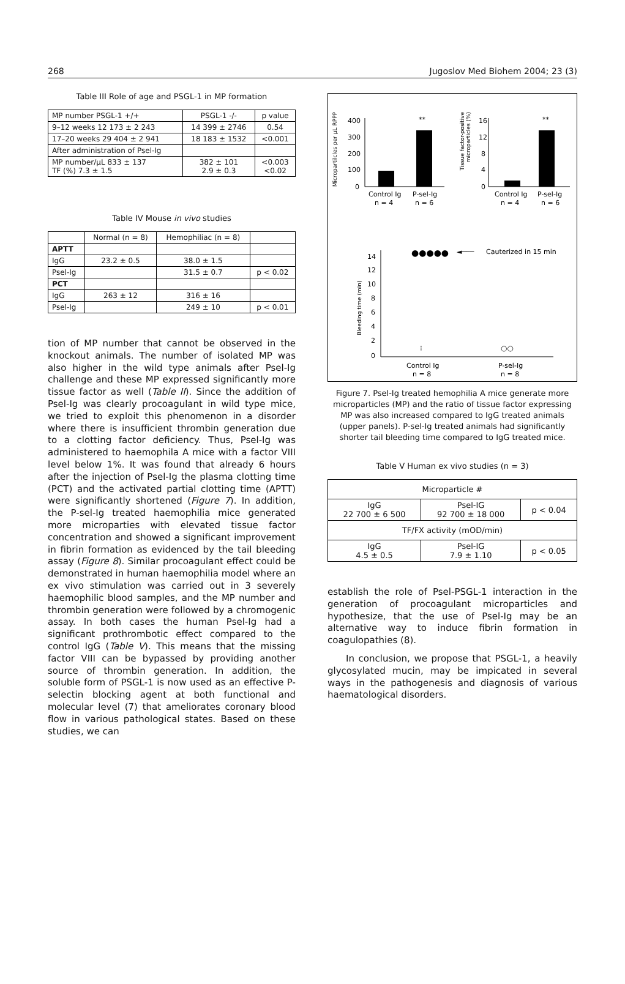268 Jugoslov Med Biohem 2004; 23 (3)
Table III Role of age and PSGL-1 in MP formation
| MP number PSGL-1 +/+ | PSGL-1 -/- | p value |
| 9–12 weeks 12 173 ± 2 243 | 14 399 ± 2746 | 0.54 |
| 17–20 weeks 29 404 ± 2 941 | 18 183 ± 1532 | <0.001 |
| After administration of Psel-Ig | | |
| MP number/µL 833 ± 137 TF (%) 7.3 ± 1.5 | 382 ± 101 2.9 ± 0.3 | <0.003 <0.02 |
Table IV Mouse in vivo studies
| | Normal (n = 8) | Hemophiliac (n = 8) | |
| APTT | | | |
| IgG | 23.2 ± 0.5 | 38.0 ± 1.5 | |
| Psel-Ig | | 31.5 ± 0.7 | p < 0.02 |
| PCT | | | |
| IgG | 263 ± 12 | 316 ± 16 | |
| Psel-Ig | | 249 ± 10 | p < 0.01 |
tion of MP number that cannot be observed in the knockout animals. The number of isolated MP was also higher in the wild type animals after Psel-Ig challenge and these MP expressed significantly more tissue factor as well (Table II). Since the addition of Psel-Ig was clearly procoagulant in wild type mice, we tried to exploit this phenomenon in a disorder where there is insufficient thrombin generation due to a clotting factor deficiency. Thus, Psel-Ig was administered to haemophila A mice with a factor VIII level below 1%. It was found that already 6 hours after the injection of Psel-Ig the plasma clotting time (PCT) and the activated partial clotting time (APTT) were significantly shortened (Figure 7). In addition, the P-sel-Ig treated haemophilia mice generated more microparties with elevated tissue factor concentration and showed a significant improvement in fibrin formation as evidenced by the tail bleeding assay (Figure 8). Similar procoagulant effect could be demonstrated in human haemophilia model where an ex vivo stimulation was carried out in 3 severely haemophilic blood samples, and the MP number and thrombin generation were followed by a chromogenic assay. In both cases the human Psel-Ig had a significant prothrombotic effect compared to the control IgG (Table V). This means that the missing factor VIII can be bypassed by providing another source of thrombin generation. In addition, the soluble form of PSGL-1 is now used as an effective P-selectin blocking agent at both functional and molecular level (7) that ameliorates coronary blood flow in various pathological states. Based on these studies, we can
Micropartilcles per µL RPPP
400
300
200
100
0
**
Control Ig
n = 4
P-sel-Ig
n = 6
Tissue factor-positive
microparticles (%)
16
12
8
4
0
**
Control Ig
n = 4
P-sel-Ig
n = 6
Bleeding time (min)
14
12
10
8
6
4
2
0
●●●●●
◄───
Cauterized in 15 min
⁝
○○
Control Ig
n = 8
P-sel-Ig
n = 8
Figure 7. Psel-Ig treated hemophilia A mice generate more microparticles (MP) and the ratio of tissue factor expressing MP was also increased compared to IgG treated animals (upper panels). P-sel-Ig treated animals had significantly shorter tail bleeding time compared to IgG treated mice.
Table V Human ex vivo studies (n = 3)
| Microparticle # | | |
| IgG 22 700 ± 6 500 | Psel-IG 92 700 ± 18 000 | p < 0.04 |
| TF/FX activity (mOD/min) | | |
| IgG 4.5 ± 0.5 | Psel-IG 7.9 ± 1.10 | p < 0.05 |
establish the role of Psel-PSGL-1 interaction in the generation of procoagulant microparticles and hypothesize, that the use of Psel-Ig may be an alternative way to induce fibrin formation in coagulopathies (8).
In conclusion, we propose that PSGL-1, a heavily glycosylated mucin, may be impicated in several ways in the pathogenesis and diagnosis of various haematological disorders.